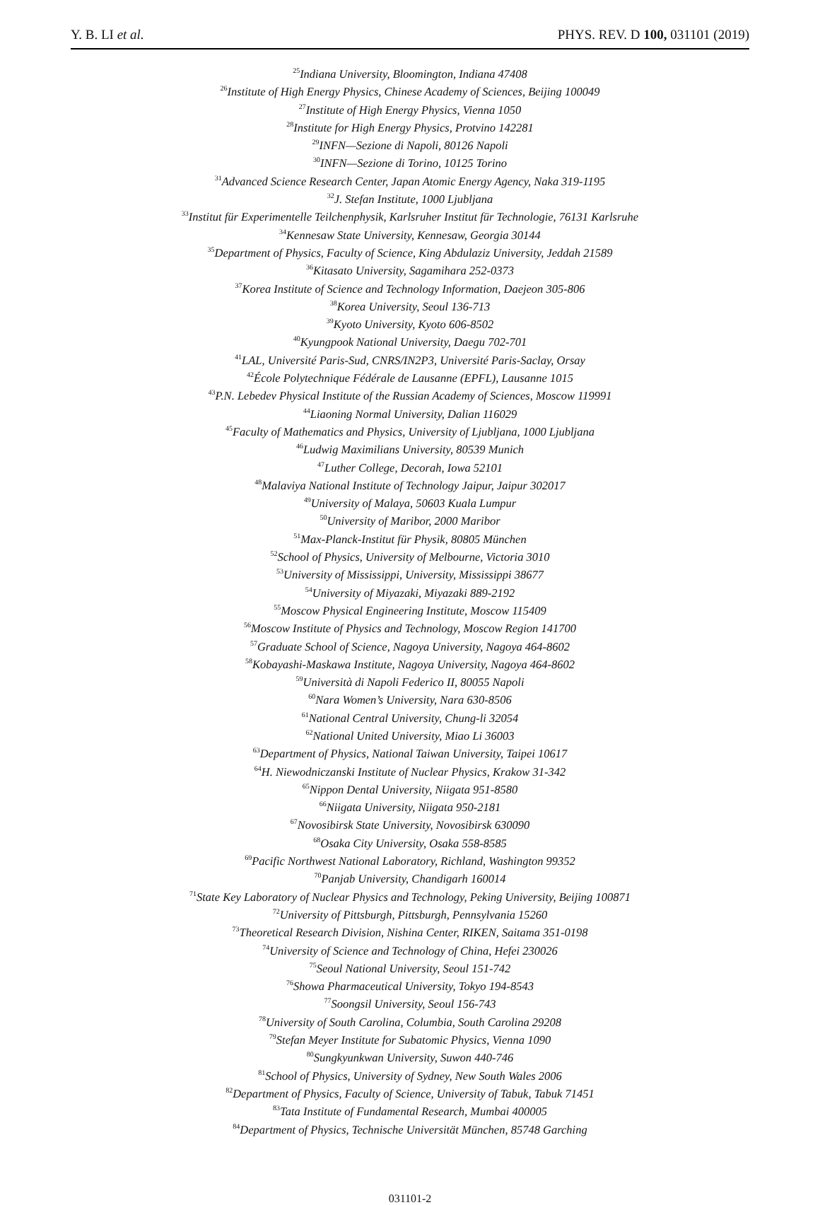Y. B. LI et al. PHYS. REV. D 100, 031101 (2019)
<sup>25</sup> Indiana University, Bloomington, Indiana 47408
<sup>26</sup> Institute of High Energy Physics, Chinese Academy of Sciences, Beijing 100049
<sup>27</sup> Institute of High Energy Physics, Vienna 1050
<sup>28</sup> Institute for High Energy Physics, Protvino 142281
<sup>29</sup> INFN—Sezione di Napoli, 80126 Napoli
<sup>30</sup> INFN—Sezione di Torino, 10125 Torino
<sup>31</sup> Advanced Science Research Center, Japan Atomic Energy Agency, Naka 319-1195
<sup>32</sup> J. Stefan Institute, 1000 Ljubljana
<sup>33</sup> Institut für Experimentelle Teilchenphysik, Karlsruher Institut für Technologie, 76131 Karlsruhe
<sup>34</sup> Kennesaw State University, Kennesaw, Georgia 30144
<sup>35</sup> Department of Physics, Faculty of Science, King Abdulaziz University, Jeddah 21589
<sup>36</sup> Kitasato University, Sagamihara 252-0373
<sup>37</sup> Korea Institute of Science and Technology Information, Daejeon 305-806
<sup>38</sup> Korea University, Seoul 136-713
<sup>39</sup> Kyoto University, Kyoto 606-8502
<sup>40</sup> Kyungpook National University, Daegu 702-701
<sup>41</sup> LAL, Université Paris-Sud, CNRS/IN2P3, Université Paris-Saclay, Orsay
<sup>42</sup> École Polytechnique Fédérale de Lausanne (EPFL), Lausanne 1015
<sup>43</sup>P.N. Lebedev Physical Institute of the Russian Academy of Sciences, Moscow 119991
<sup>44</sup> Liaoning Normal University, Dalian 116029
<sup>45</sup> Faculty of Mathematics and Physics, University of Ljubljana, 1000 Ljubljana
<sup>46</sup> Ludwig Maximilians University, 80539 Munich
<sup>47</sup> Luther College, Decorah, Iowa 52101
<sup>48</sup> Malaviya National Institute of Technology Jaipur, Jaipur 302017
<sup>49</sup> University of Malaya, 50603 Kuala Lumpur
<sup>50</sup> University of Maribor, 2000 Maribor
<sup>51</sup> Max-Planck-Institut für Physik, 80805 München
<sup>52</sup> School of Physics, University of Melbourne, Victoria 3010
<sup>53</sup> University of Mississippi, University, Mississippi 38677
<sup>54</sup> University of Miyazaki, Miyazaki 889-2192
<sup>55</sup> Moscow Physical Engineering Institute, Moscow 115409
<sup>56</sup> Moscow Institute of Physics and Technology, Moscow Region 141700
<sup>57</sup> Graduate School of Science, Nagoya University, Nagoya 464-8602
<sup>58</sup> Kobayashi-Maskawa Institute, Nagoya University, Nagoya 464-8602
<sup>59</sup> Università di Napoli Federico II, 80055 Napoli
<sup>60</sup> Nara Women’s University, Nara 630-8506
<sup>61</sup> National Central University, Chung-li 32054
<sup>62</sup> National United University, Miao Li 36003
<sup>63</sup> Department of Physics, National Taiwan University, Taipei 10617
<sup>64</sup>H. Niewodniczanski Institute of Nuclear Physics, Krakow 31-342
<sup>65</sup> Nippon Dental University, Niigata 951-8580
<sup>66</sup> Niigata University, Niigata 950-2181
<sup>67</sup> Novosibirsk State University, Novosibirsk 630090
<sup>68</sup> Osaka City University, Osaka 558-8585
<sup>69</sup> Pacific Northwest National Laboratory, Richland, Washington 99352
<sup>70</sup> Panjab University, Chandigarh 160014
<sup>71</sup> State Key Laboratory of Nuclear Physics and Technology, Peking University, Beijing 100871
<sup>72</sup> University of Pittsburgh, Pittsburgh, Pennsylvania 15260
<sup>73</sup> Theoretical Research Division, Nishina Center, RIKEN, Saitama 351-0198
<sup>74</sup> University of Science and Technology of China, Hefei 230026
<sup>75</sup> Seoul National University, Seoul 151-742
<sup>76</sup> Showa Pharmaceutical University, Tokyo 194-8543
<sup>77</sup> Soongsil University, Seoul 156-743
<sup>78</sup> University of South Carolina, Columbia, South Carolina 29208
<sup>79</sup> Stefan Meyer Institute for Subatomic Physics, Vienna 1090
<sup>80</sup> Sungkyunkwan University, Suwon 440-746
<sup>81</sup> School of Physics, University of Sydney, New South Wales 2006
<sup>82</sup> Department of Physics, Faculty of Science, University of Tabuk, Tabuk 71451
<sup>83</sup> Tata Institute of Fundamental Research, Mumbai 400005
<sup>84</sup> Department of Physics, Technische Universität München, 85748 Garching
031101-2